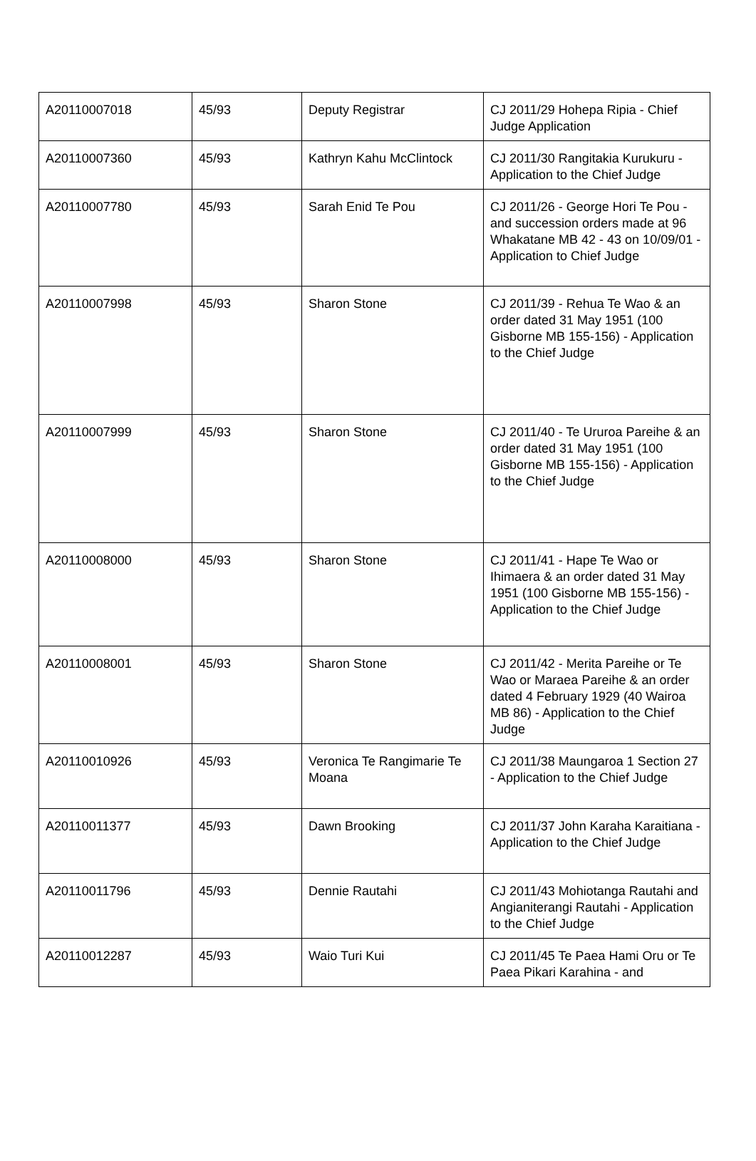| A20110007018 | 45/93 | Deputy Registrar | CJ 2011/29 Hohepa Ripia - Chief Judge Application |
| A20110007360 | 45/93 | Kathryn Kahu McClintock | CJ 2011/30 Rangitakia Kurukuru - Application to the Chief Judge |
| A20110007780 | 45/93 | Sarah Enid Te Pou | CJ 2011/26 - George Hori Te Pou - and succession orders made at 96 Whakatane MB 42 - 43 on 10/09/01 - Application to Chief Judge |
| A20110007998 | 45/93 | Sharon Stone | CJ 2011/39 - Rehua Te Wao & an order dated 31 May 1951 (100 Gisborne MB 155-156) - Application to the Chief Judge |
| A20110007999 | 45/93 | Sharon Stone | CJ 2011/40 - Te Ururoa Pareihe & an order dated 31 May 1951 (100 Gisborne MB 155-156) - Application to the Chief Judge |
| A20110008000 | 45/93 | Sharon Stone | CJ 2011/41 - Hape Te Wao or Ihimaera & an order dated 31 May 1951 (100 Gisborne MB 155-156) - Application to the Chief Judge |
| A20110008001 | 45/93 | Sharon Stone | CJ 2011/42 - Merita Pareihe or Te Wao or Maraea Pareihe & an order dated 4 February 1929 (40 Wairoa MB 86) - Application to the Chief Judge |
| A20110010926 | 45/93 | Veronica Te Rangimarie Te Moana | CJ 2011/38 Maungaroa 1 Section 27 - Application to the Chief Judge |
| A20110011377 | 45/93 | Dawn Brooking | CJ 2011/37 John Karaha Karaitiana - Application to the Chief Judge |
| A20110011796 | 45/93 | Dennie Rautahi | CJ 2011/43 Mohiotanga Rautahi and Angianiterangi Rautahi - Application to the Chief Judge |
| A20110012287 | 45/93 | Waio Turi Kui | CJ 2011/45 Te Paea Hami Oru or Te Paea Pikari Karahina - and |